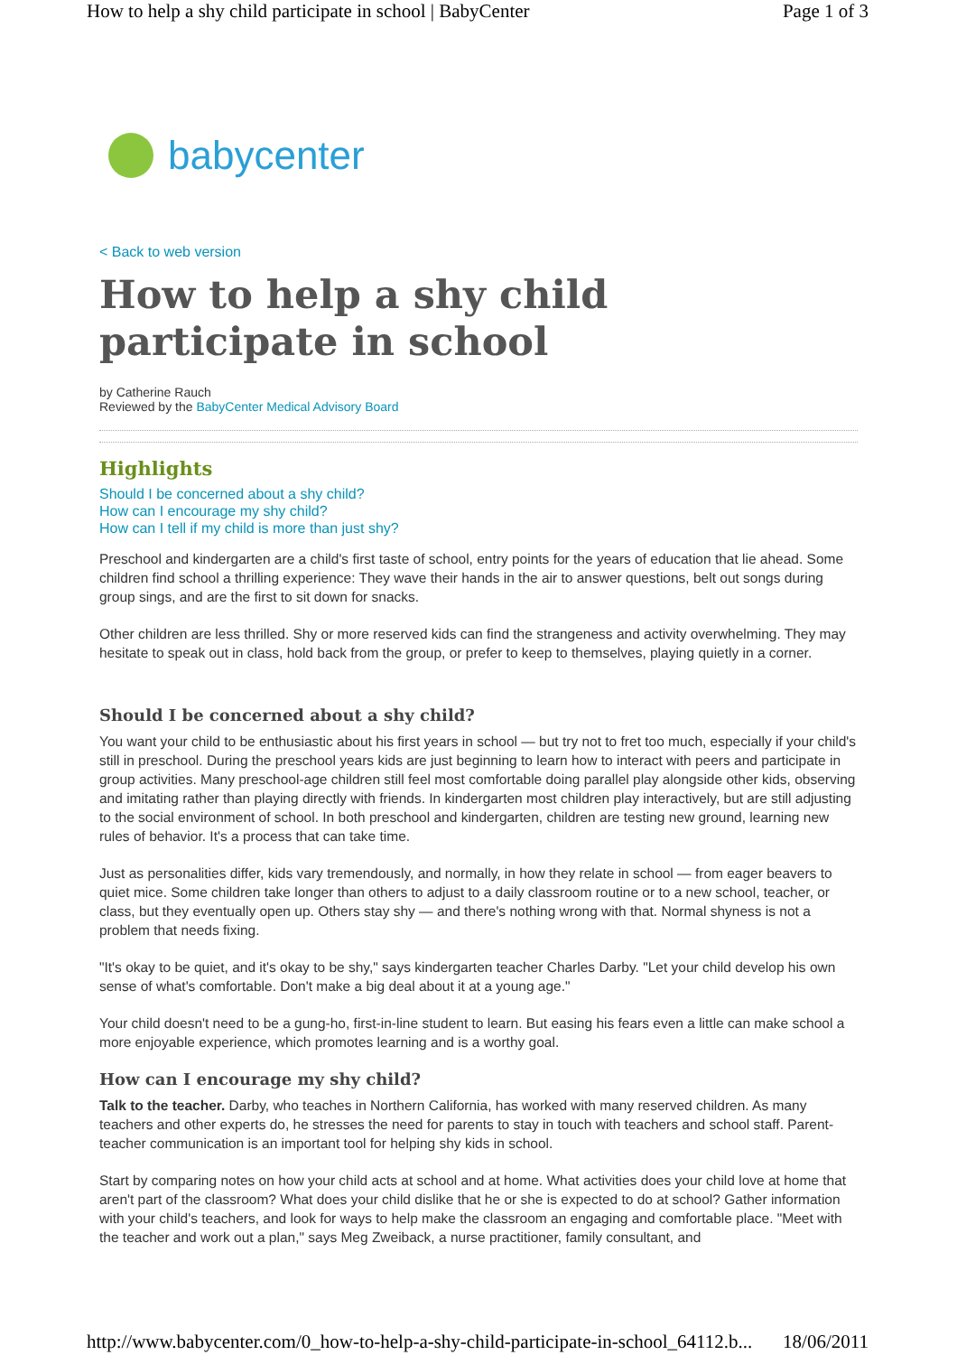How to help a shy child participate in school | BabyCenter Page 1 of 3
babycenter
< Back to web version
How to help a shy child participate in school
by Catherine Rauch
Reviewed by the BabyCenter Medical Advisory Board
Highlights
Should I be concerned about a shy child?
How can I encourage my shy child?
How can I tell if my child is more than just shy?
Preschool and kindergarten are a child's first taste of school, entry points for the years of education that lie ahead. Some children find school a thrilling experience: They wave their hands in the air to answer questions, belt out songs during group sings, and are the first to sit down for snacks.
Other children are less thrilled. Shy or more reserved kids can find the strangeness and activity overwhelming. They may hesitate to speak out in class, hold back from the group, or prefer to keep to themselves, playing quietly in a corner.
Should I be concerned about a shy child?
You want your child to be enthusiastic about his first years in school — but try not to fret too much, especially if your child's still in preschool. During the preschool years kids are just beginning to learn how to interact with peers and participate in group activities. Many preschool-age children still feel most comfortable doing parallel play alongside other kids, observing and imitating rather than playing directly with friends. In kindergarten most children play interactively, but are still adjusting to the social environment of school. In both preschool and kindergarten, children are testing new ground, learning new rules of behavior. It's a process that can take time.
Just as personalities differ, kids vary tremendously, and normally, in how they relate in school — from eager beavers to quiet mice. Some children take longer than others to adjust to a daily classroom routine or to a new school, teacher, or class, but they eventually open up. Others stay shy — and there's nothing wrong with that. Normal shyness is not a problem that needs fixing.
"It's okay to be quiet, and it's okay to be shy," says kindergarten teacher Charles Darby. "Let your child develop his own sense of what's comfortable. Don't make a big deal about it at a young age."
Your child doesn't need to be a gung-ho, first-in-line student to learn. But easing his fears even a little can make school a more enjoyable experience, which promotes learning and is a worthy goal.
How can I encourage my shy child?
Talk to the teacher. Darby, who teaches in Northern California, has worked with many reserved children. As many teachers and other experts do, he stresses the need for parents to stay in touch with teachers and school staff. Parent-teacher communication is an important tool for helping shy kids in school.
Start by comparing notes on how your child acts at school and at home. What activities does your child love at home that aren't part of the classroom? What does your child dislike that he or she is expected to do at school? Gather information with your child's teachers, and look for ways to help make the classroom an engaging and comfortable place. "Meet with the teacher and work out a plan," says Meg Zweiback, a nurse practitioner, family consultant, and
http://www.babycenter.com/0_how-to-help-a-shy-child-participate-in-school_64112.b... 18/06/2011